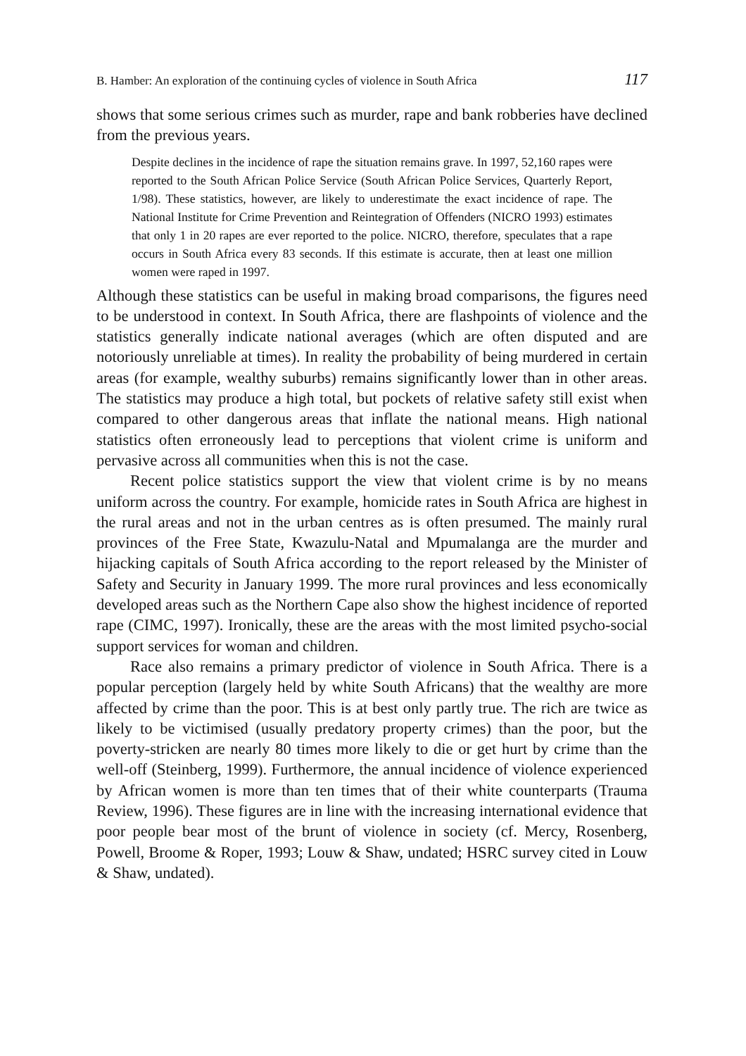B. Hamber: An exploration of the continuing cycles of violence in South Africa 117
shows that some serious crimes such as murder, rape and bank robberies have declined from the previous years.
Despite declines in the incidence of rape the situation remains grave. In 1997, 52,160 rapes were reported to the South African Police Service (South African Police Services, Quarterly Report, 1/98). These statistics, however, are likely to underestimate the exact incidence of rape. The National Institute for Crime Prevention and Reintegration of Offenders (NICRO 1993) estimates that only 1 in 20 rapes are ever reported to the police. NICRO, therefore, speculates that a rape occurs in South Africa every 83 seconds. If this estimate is accurate, then at least one million women were raped in 1997.
Although these statistics can be useful in making broad comparisons, the figures need to be understood in context. In South Africa, there are flashpoints of violence and the statistics generally indicate national averages (which are often disputed and are notoriously unreliable at times). In reality the probability of being murdered in certain areas (for example, wealthy suburbs) remains significantly lower than in other areas. The statistics may produce a high total, but pockets of relative safety still exist when compared to other dangerous areas that inflate the national means. High national statistics often erroneously lead to perceptions that violent crime is uniform and pervasive across all communities when this is not the case.
Recent police statistics support the view that violent crime is by no means uniform across the country. For example, homicide rates in South Africa are highest in the rural areas and not in the urban centres as is often presumed. The mainly rural provinces of the Free State, Kwazulu-Natal and Mpumalanga are the murder and hijacking capitals of South Africa according to the report released by the Minister of Safety and Security in January 1999. The more rural provinces and less economically developed areas such as the Northern Cape also show the highest incidence of reported rape (CIMC, 1997). Ironically, these are the areas with the most limited psycho-social support services for woman and children.
Race also remains a primary predictor of violence in South Africa. There is a popular perception (largely held by white South Africans) that the wealthy are more affected by crime than the poor. This is at best only partly true. The rich are twice as likely to be victimised (usually predatory property crimes) than the poor, but the poverty-stricken are nearly 80 times more likely to die or get hurt by crime than the well-off (Steinberg, 1999). Furthermore, the annual incidence of violence experienced by African women is more than ten times that of their white counterparts (Trauma Review, 1996). These figures are in line with the increasing international evidence that poor people bear most of the brunt of violence in society (cf. Mercy, Rosenberg, Powell, Broome & Roper, 1993; Louw & Shaw, undated; HSRC survey cited in Louw & Shaw, undated).